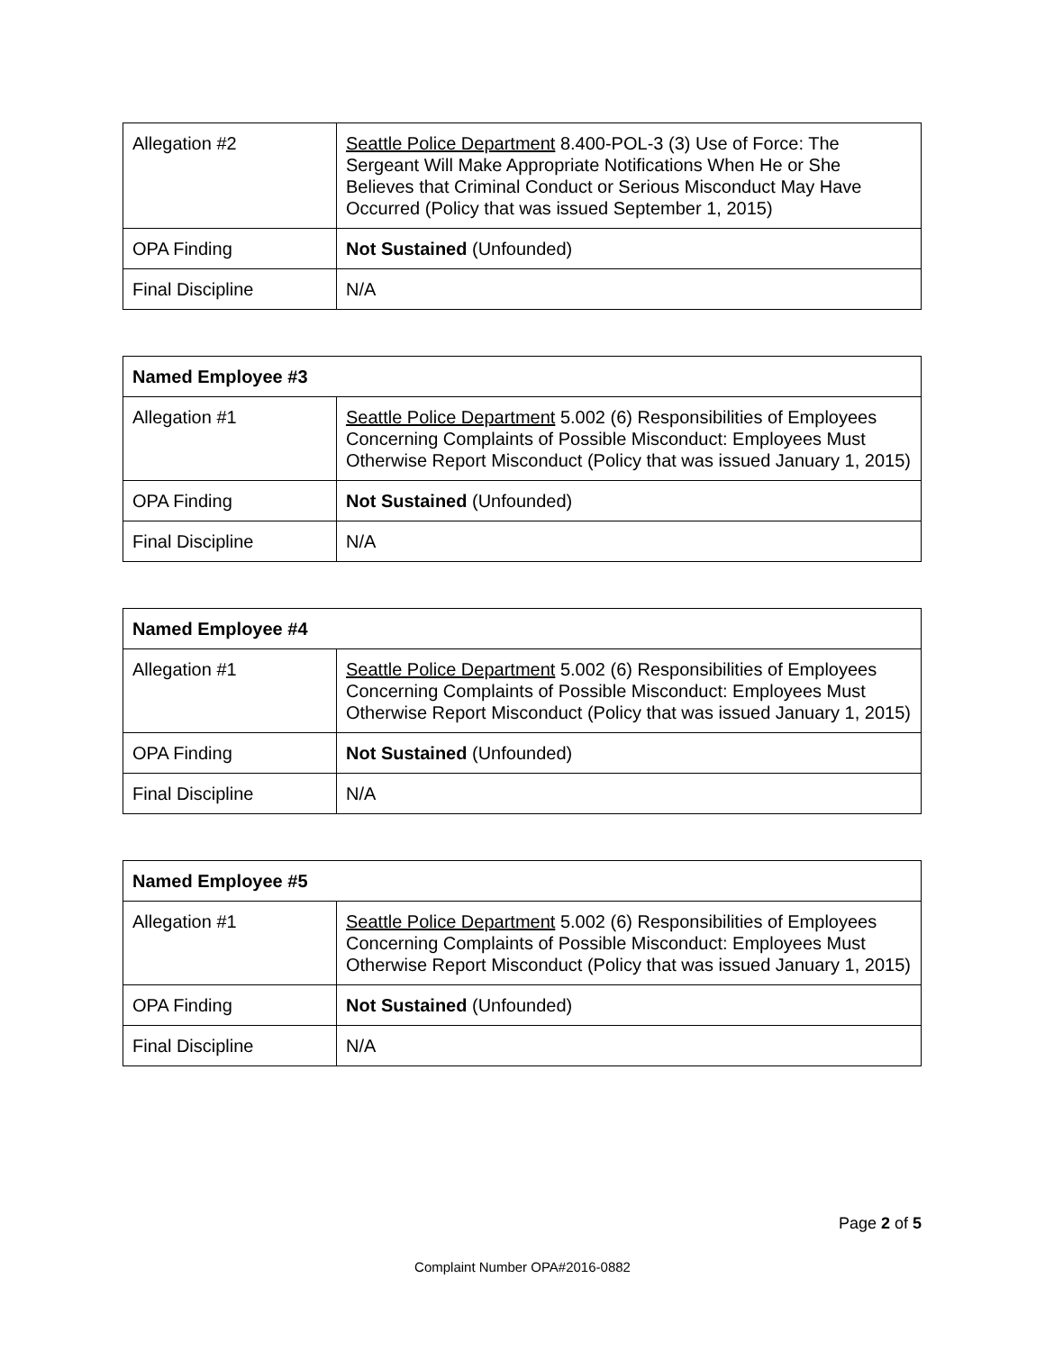| Allegation #2 | Seattle Police Department 8.400-POL-3 (3) Use of Force: The Sergeant Will Make Appropriate Notifications When He or She Believes that Criminal Conduct or Serious Misconduct May Have Occurred (Policy that was issued September 1, 2015) |
| OPA Finding | Not Sustained (Unfounded) |
| Final Discipline | N/A |
| Named Employee #3 | |
| Allegation #1 | Seattle Police Department 5.002 (6) Responsibilities of Employees Concerning Complaints of Possible Misconduct: Employees Must Otherwise Report Misconduct (Policy that was issued January 1, 2015) |
| OPA Finding | Not Sustained (Unfounded) |
| Final Discipline | N/A |
| Named Employee #4 | |
| Allegation #1 | Seattle Police Department 5.002 (6) Responsibilities of Employees Concerning Complaints of Possible Misconduct: Employees Must Otherwise Report Misconduct (Policy that was issued January 1, 2015) |
| OPA Finding | Not Sustained (Unfounded) |
| Final Discipline | N/A |
| Named Employee #5 | |
| Allegation #1 | Seattle Police Department 5.002 (6) Responsibilities of Employees Concerning Complaints of Possible Misconduct: Employees Must Otherwise Report Misconduct (Policy that was issued January 1, 2015) |
| OPA Finding | Not Sustained (Unfounded) |
| Final Discipline | N/A |
Page 2 of 5
Complaint Number OPA#2016-0882